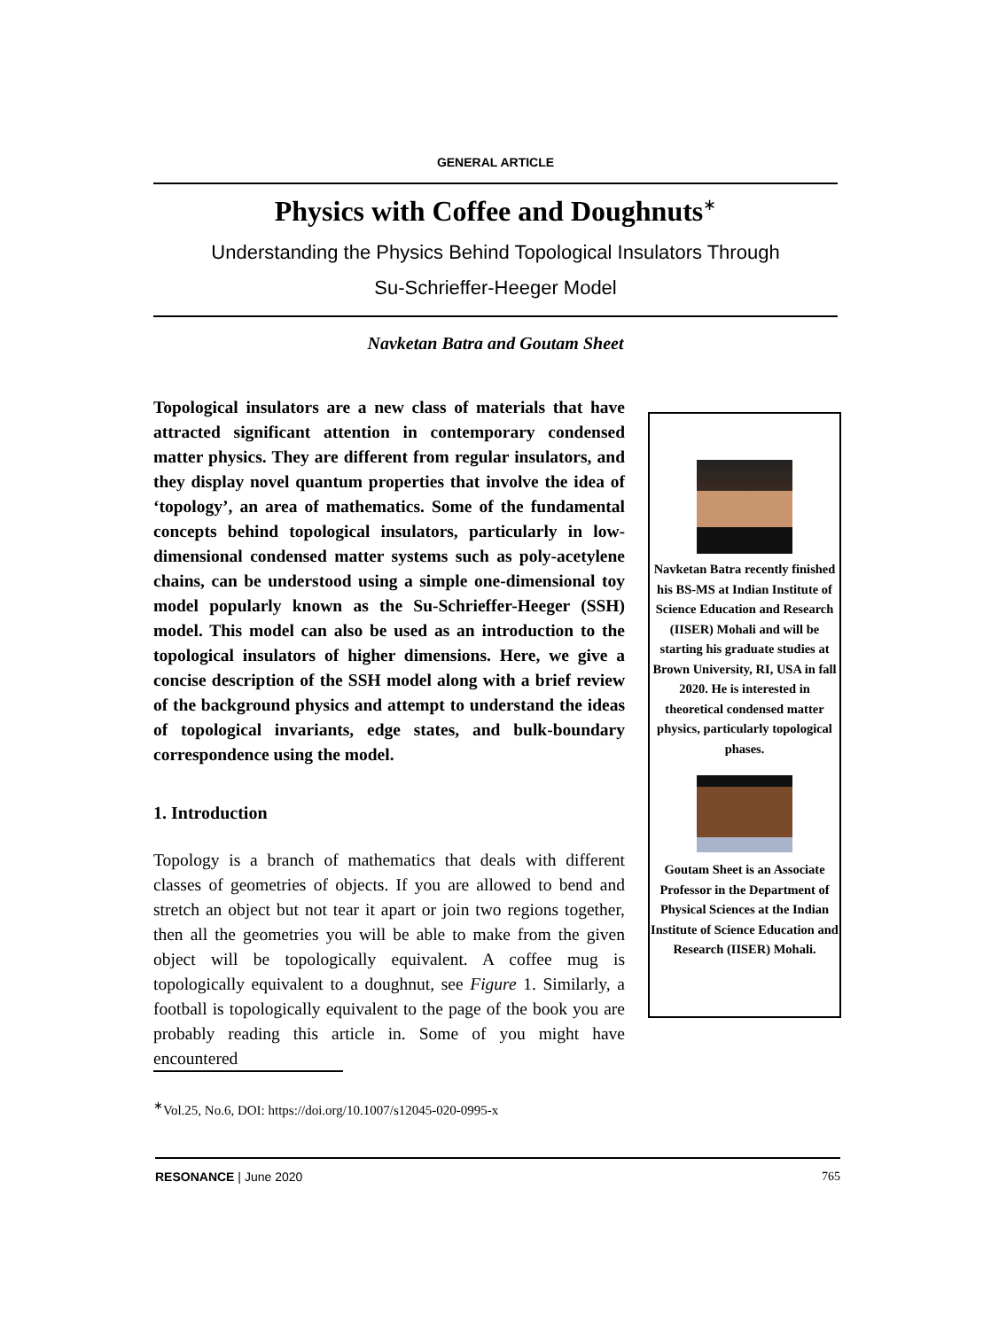GENERAL ARTICLE
Physics with Coffee and Doughnuts<sup>∗</sup>
Understanding the Physics Behind Topological Insulators Through
Su-Schrieffer-Heeger Model
Navketan Batra and Goutam Sheet
Topological insulators are a new class of materials that have attracted significant attention in contemporary condensed matter physics. They are different from regular insulators, and they display novel quantum properties that involve the idea of ‘topology’, an area of mathematics. Some of the fundamental concepts behind topological insulators, particularly in low-dimensional condensed matter systems such as poly-acetylene chains, can be understood using a simple one-dimensional toy model popularly known as the Su-Schrieffer-Heeger (SSH) model. This model can also be used as an introduction to the topological insulators of higher dimensions. Here, we give a concise description of the SSH model along with a brief review of the background physics and attempt to understand the ideas of topological invariants, edge states, and bulk-boundary correspondence using the model.
1. Introduction
Topology is a branch of mathematics that deals with different classes of geometries of objects. If you are allowed to bend and stretch an object but not tear it apart or join two regions together, then all the geometries you will be able to make from the given object will be topologically equivalent. A coffee mug is topologically equivalent to a doughnut, see Figure 1. Similarly, a football is topologically equivalent to the page of the book you are probably reading this article in. Some of you might have encountered
Navketan Batra recently finished his BS-MS at Indian Institute of Science Education and Research (IISER) Mohali and will be starting his graduate studies at Brown University, RI, USA in fall 2020. He is interested in theoretical condensed matter physics, particularly topological phases.
Goutam Sheet is an Associate Professor in the Department of Physical Sciences at the Indian Institute of Science Education and Research (IISER) Mohali.
<sup>∗</sup>Vol.25, No.6, DOI: https://doi.org/10.1007/s12045-020-0995-x
RESONANCE | June 2020 765